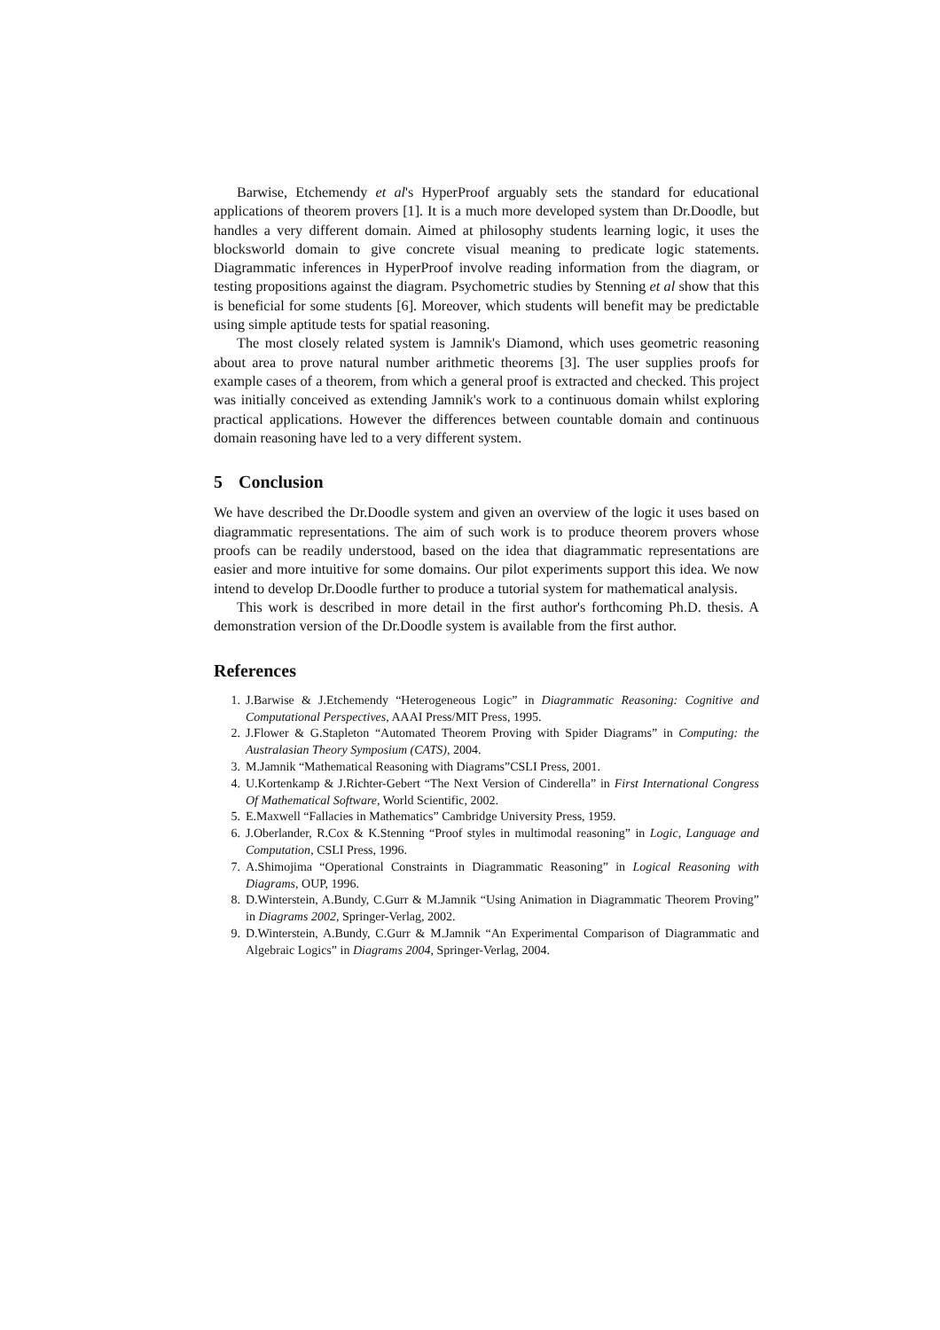Barwise, Etchemendy et al's HyperProof arguably sets the standard for educational applications of theorem provers [1]. It is a much more developed system than Dr.Doodle, but handles a very different domain. Aimed at philosophy students learning logic, it uses the blocksworld domain to give concrete visual meaning to predicate logic statements. Diagrammatic inferences in HyperProof involve reading information from the diagram, or testing propositions against the diagram. Psychometric studies by Stenning et al show that this is beneficial for some students [6]. Moreover, which students will benefit may be predictable using simple aptitude tests for spatial reasoning.
The most closely related system is Jamnik's Diamond, which uses geometric reasoning about area to prove natural number arithmetic theorems [3]. The user supplies proofs for example cases of a theorem, from which a general proof is extracted and checked. This project was initially conceived as extending Jamnik's work to a continuous domain whilst exploring practical applications. However the differences between countable domain and continuous domain reasoning have led to a very different system.
5 Conclusion
We have described the Dr.Doodle system and given an overview of the logic it uses based on diagrammatic representations. The aim of such work is to produce theorem provers whose proofs can be readily understood, based on the idea that diagrammatic representations are easier and more intuitive for some domains. Our pilot experiments support this idea. We now intend to develop Dr.Doodle further to produce a tutorial system for mathematical analysis.
This work is described in more detail in the first author's forthcoming Ph.D. thesis. A demonstration version of the Dr.Doodle system is available from the first author.
References
1. J.Barwise & J.Etchemendy “Heterogeneous Logic” in Diagrammatic Reasoning: Cognitive and Computational Perspectives, AAAI Press/MIT Press, 1995.
2. J.Flower & G.Stapleton “Automated Theorem Proving with Spider Diagrams” in Computing: the Australasian Theory Symposium (CATS), 2004.
3. M.Jamnik “Mathematical Reasoning with Diagrams”CSLI Press, 2001.
4. U.Kortenkamp & J.Richter-Gebert “The Next Version of Cinderella” in First International Congress Of Mathematical Software, World Scientific, 2002.
5. E.Maxwell “Fallacies in Mathematics” Cambridge University Press, 1959.
6. J.Oberlander, R.Cox & K.Stenning “Proof styles in multimodal reasoning” in Logic, Language and Computation, CSLI Press, 1996.
7. A.Shimojima “Operational Constraints in Diagrammatic Reasoning” in Logical Reasoning with Diagrams, OUP, 1996.
8. D.Winterstein, A.Bundy, C.Gurr & M.Jamnik “Using Animation in Diagrammatic Theorem Proving” in Diagrams 2002, Springer-Verlag, 2002.
9. D.Winterstein, A.Bundy, C.Gurr & M.Jamnik “An Experimental Comparison of Diagrammatic and Algebraic Logics” in Diagrams 2004, Springer-Verlag, 2004.